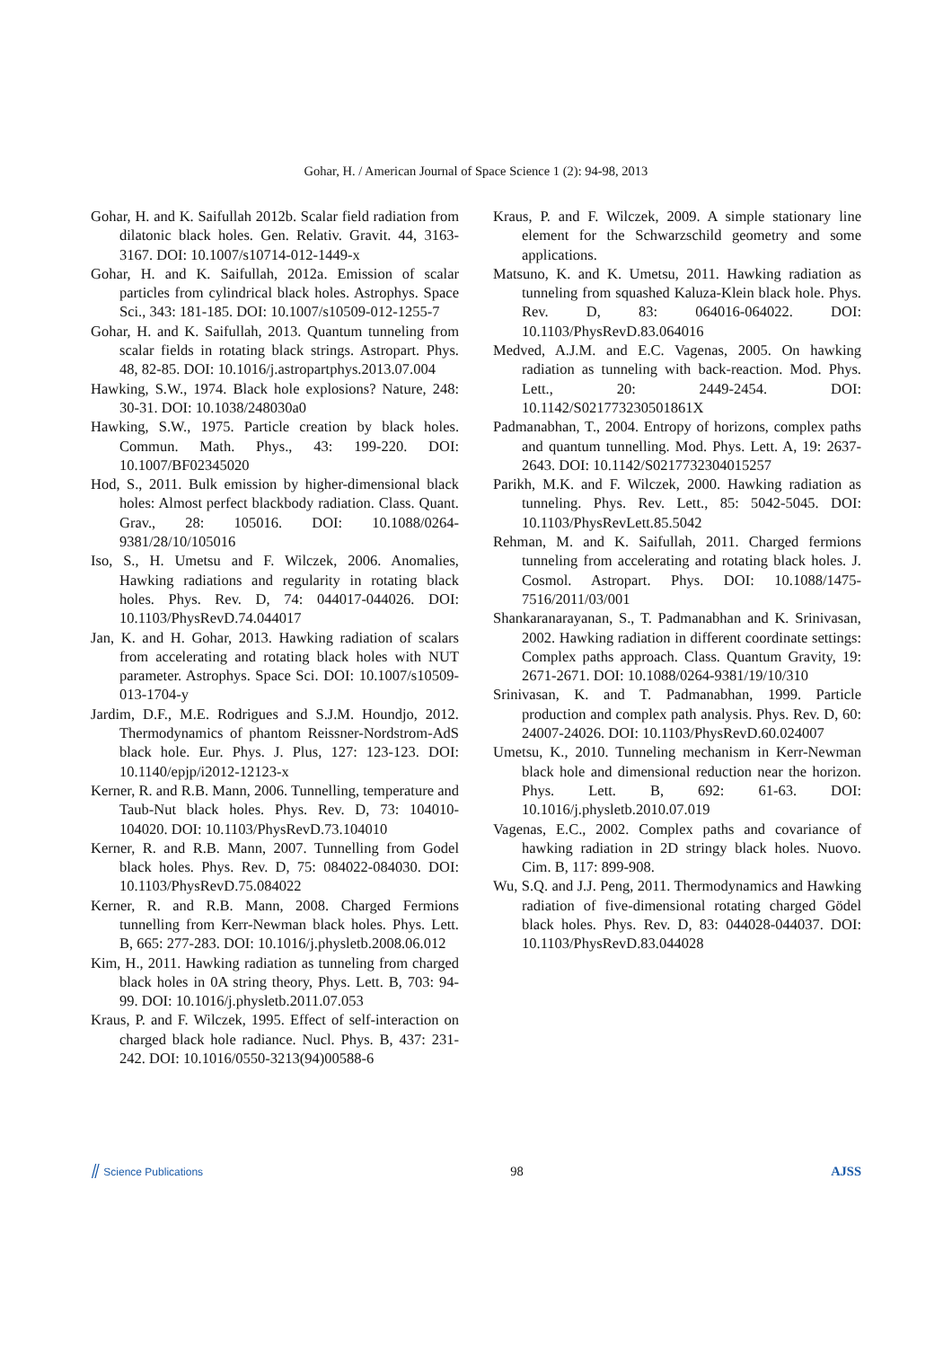Gohar, H. / American Journal of Space Science 1 (2): 94-98, 2013
Gohar, H. and K. Saifullah 2012b. Scalar field radiation from dilatonic black holes. Gen. Relativ. Gravit. 44, 3163-3167. DOI: 10.1007/s10714-012-1449-x
Gohar, H. and K. Saifullah, 2012a. Emission of scalar particles from cylindrical black holes. Astrophys. Space Sci., 343: 181-185. DOI: 10.1007/s10509-012-1255-7
Gohar, H. and K. Saifullah, 2013. Quantum tunneling from scalar fields in rotating black strings. Astropart. Phys. 48, 82-85. DOI: 10.1016/j.astropartphys.2013.07.004
Hawking, S.W., 1974. Black hole explosions? Nature, 248: 30-31. DOI: 10.1038/248030a0
Hawking, S.W., 1975. Particle creation by black holes. Commun. Math. Phys., 43: 199-220. DOI: 10.1007/BF02345020
Hod, S., 2011. Bulk emission by higher-dimensional black holes: Almost perfect blackbody radiation. Class. Quant. Grav., 28: 105016. DOI: 10.1088/0264-9381/28/10/105016
Iso, S., H. Umetsu and F. Wilczek, 2006. Anomalies, Hawking radiations and regularity in rotating black holes. Phys. Rev. D, 74: 044017-044026. DOI: 10.1103/PhysRevD.74.044017
Jan, K. and H. Gohar, 2013. Hawking radiation of scalars from accelerating and rotating black holes with NUT parameter. Astrophys. Space Sci. DOI: 10.1007/s10509-013-1704-y
Jardim, D.F., M.E. Rodrigues and S.J.M. Houndjo, 2012. Thermodynamics of phantom Reissner-Nordstrom-AdS black hole. Eur. Phys. J. Plus, 127: 123-123. DOI: 10.1140/epjp/i2012-12123-x
Kerner, R. and R.B. Mann, 2006. Tunnelling, temperature and Taub-Nut black holes. Phys. Rev. D, 73: 104010-104020. DOI: 10.1103/PhysRevD.73.104010
Kerner, R. and R.B. Mann, 2007. Tunnelling from Godel black holes. Phys. Rev. D, 75: 084022-084030. DOI: 10.1103/PhysRevD.75.084022
Kerner, R. and R.B. Mann, 2008. Charged Fermions tunnelling from Kerr-Newman black holes. Phys. Lett. B, 665: 277-283. DOI: 10.1016/j.physletb.2008.06.012
Kim, H., 2011. Hawking radiation as tunneling from charged black holes in 0A string theory, Phys. Lett. B, 703: 94-99. DOI: 10.1016/j.physletb.2011.07.053
Kraus, P. and F. Wilczek, 1995. Effect of self-interaction on charged black hole radiance. Nucl. Phys. B, 437: 231-242. DOI: 10.1016/0550-3213(94)00588-6
Kraus, P. and F. Wilczek, 2009. A simple stationary line element for the Schwarzschild geometry and some applications.
Matsuno, K. and K. Umetsu, 2011. Hawking radiation as tunneling from squashed Kaluza-Klein black hole. Phys. Rev. D, 83: 064016-064022. DOI: 10.1103/PhysRevD.83.064016
Medved, A.J.M. and E.C. Vagenas, 2005. On hawking radiation as tunneling with back-reaction. Mod. Phys. Lett., 20: 2449-2454. DOI: 10.1142/S021773230501861X
Padmanabhan, T., 2004. Entropy of horizons, complex paths and quantum tunnelling. Mod. Phys. Lett. A, 19: 2637-2643. DOI: 10.1142/S0217732304015257
Parikh, M.K. and F. Wilczek, 2000. Hawking radiation as tunneling. Phys. Rev. Lett., 85: 5042-5045. DOI: 10.1103/PhysRevLett.85.5042
Rehman, M. and K. Saifullah, 2011. Charged fermions tunneling from accelerating and rotating black holes. J. Cosmol. Astropart. Phys. DOI: 10.1088/1475-7516/2011/03/001
Shankaranarayanan, S., T. Padmanabhan and K. Srinivasan, 2002. Hawking radiation in different coordinate settings: Complex paths approach. Class. Quantum Gravity, 19: 2671-2671. DOI: 10.1088/0264-9381/19/10/310
Srinivasan, K. and T. Padmanabhan, 1999. Particle production and complex path analysis. Phys. Rev. D, 60: 24007-24026. DOI: 10.1103/PhysRevD.60.024007
Umetsu, K., 2010. Tunneling mechanism in Kerr-Newman black hole and dimensional reduction near the horizon. Phys. Lett. B, 692: 61-63. DOI: 10.1016/j.physletb.2010.07.019
Vagenas, E.C., 2002. Complex paths and covariance of hawking radiation in 2D stringy black holes. Nuovo. Cim. B, 117: 899-908.
Wu, S.Q. and J.J. Peng, 2011. Thermodynamics and Hawking radiation of five-dimensional rotating charged Gödel black holes. Phys. Rev. D, 83: 044028-044037. DOI: 10.1103/PhysRevD.83.044028
⫽ Science Publications 98 AJSS